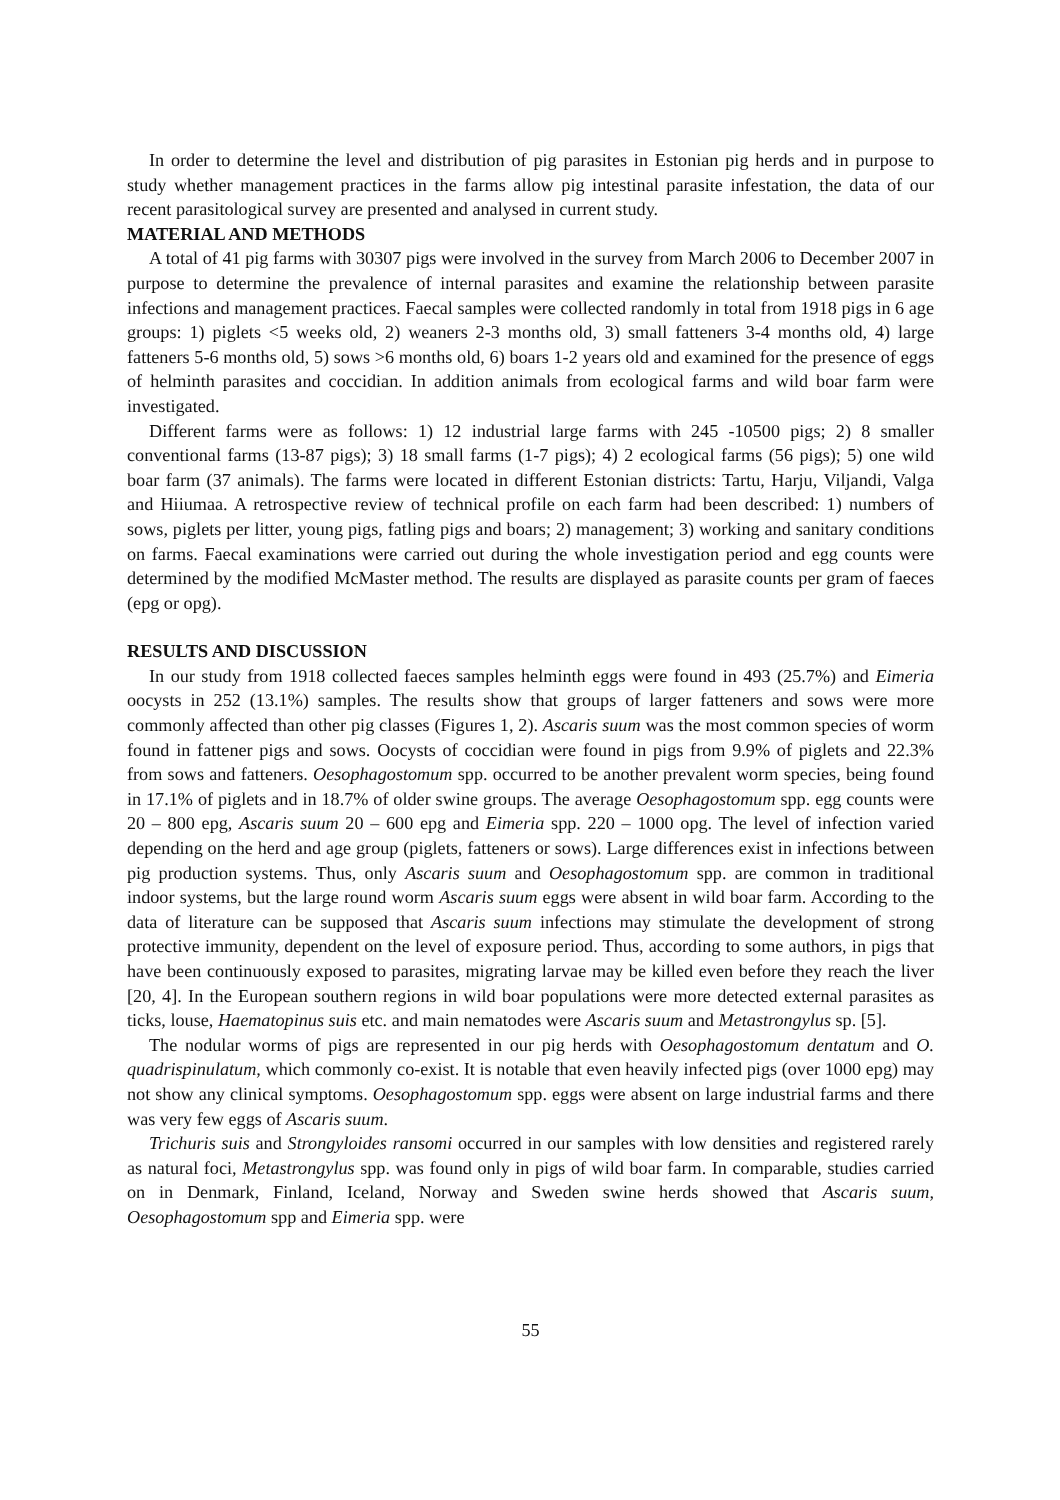In order to determine the level and distribution of pig parasites in Estonian pig herds and in purpose to study whether management practices in the farms allow pig intestinal parasite infestation, the data of our recent parasitological survey are presented and analysed in current study.
MATERIAL AND METHODS
A total of 41 pig farms with 30307 pigs were involved in the survey from March 2006 to December 2007 in purpose to determine the prevalence of internal parasites and examine the relationship between parasite infections and management practices. Faecal samples were collected randomly in total from 1918 pigs in 6 age groups: 1) piglets <5 weeks old, 2) weaners 2-3 months old, 3) small fatteners 3-4 months old, 4) large fatteners 5-6 months old, 5) sows >6 months old, 6) boars 1-2 years old and examined for the presence of eggs of helminth parasites and coccidian. In addition animals from ecological farms and wild boar farm were investigated.
Different farms were as follows: 1) 12 industrial large farms with 245 -10500 pigs; 2) 8 smaller conventional farms (13-87 pigs); 3) 18 small farms (1-7 pigs); 4) 2 ecological farms (56 pigs); 5) one wild boar farm (37 animals). The farms were located in different Estonian districts: Tartu, Harju, Viljandi, Valga and Hiiumaa. A retrospective review of technical profile on each farm had been described: 1) numbers of sows, piglets per litter, young pigs, fatling pigs and boars; 2) management; 3) working and sanitary conditions on farms. Faecal examinations were carried out during the whole investigation period and egg counts were determined by the modified McMaster method. The results are displayed as parasite counts per gram of faeces (epg or opg).
RESULTS AND DISCUSSION
In our study from 1918 collected faeces samples helminth eggs were found in 493 (25.7%) and Eimeria oocysts in 252 (13.1%) samples. The results show that groups of larger fatteners and sows were more commonly affected than other pig classes (Figures 1, 2). Ascaris suum was the most common species of worm found in fattener pigs and sows. Oocysts of coccidian were found in pigs from 9.9% of piglets and 22.3% from sows and fatteners. Oesophagostomum spp. occurred to be another prevalent worm species, being found in 17.1% of piglets and in 18.7% of older swine groups. The average Oesophagostomum spp. egg counts were 20 – 800 epg, Ascaris suum 20 – 600 epg and Eimeria spp. 220 – 1000 opg. The level of infection varied depending on the herd and age group (piglets, fatteners or sows). Large differences exist in infections between pig production systems. Thus, only Ascaris suum and Oesophagostomum spp. are common in traditional indoor systems, but the large round worm Ascaris suum eggs were absent in wild boar farm. According to the data of literature can be supposed that Ascaris suum infections may stimulate the development of strong protective immunity, dependent on the level of exposure period. Thus, according to some authors, in pigs that have been continuously exposed to parasites, migrating larvae may be killed even before they reach the liver [20, 4]. In the European southern regions in wild boar populations were more detected external parasites as ticks, louse, Haematopinus suis etc. and main nematodes were Ascaris suum and Metastrongylus sp. [5].
The nodular worms of pigs are represented in our pig herds with Oesophagostomum dentatum and O. quadrispinulatum, which commonly co-exist. It is notable that even heavily infected pigs (over 1000 epg) may not show any clinical symptoms. Oesophagostomum spp. eggs were absent on large industrial farms and there was very few eggs of Ascaris suum.
Trichuris suis and Strongyloides ransomi occurred in our samples with low densities and registered rarely as natural foci, Metastrongylus spp. was found only in pigs of wild boar farm. In comparable, studies carried on in Denmark, Finland, Iceland, Norway and Sweden swine herds showed that Ascaris suum, Oesophagostomum spp and Eimeria spp. were
55